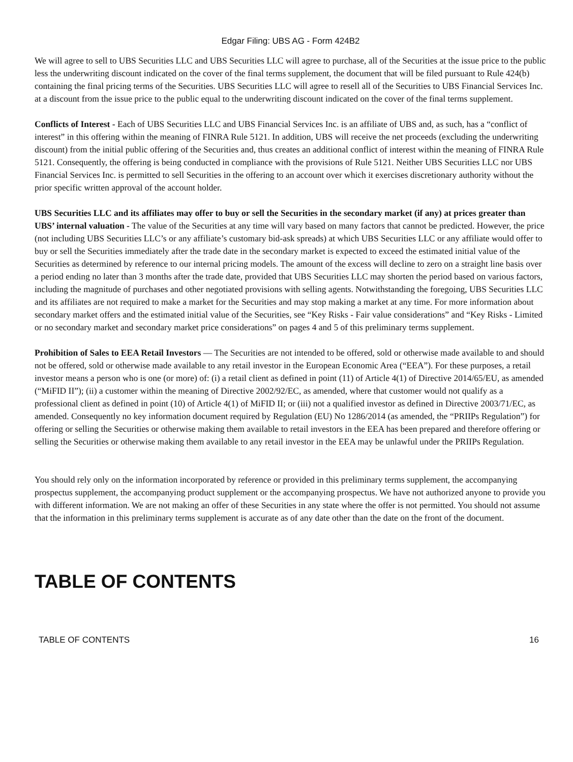Edgar Filing: UBS AG - Form 424B2
We will agree to sell to UBS Securities LLC and UBS Securities LLC will agree to purchase, all of the Securities at the issue price to the public less the underwriting discount indicated on the cover of the final terms supplement, the document that will be filed pursuant to Rule 424(b) containing the final pricing terms of the Securities. UBS Securities LLC will agree to resell all of the Securities to UBS Financial Services Inc. at a discount from the issue price to the public equal to the underwriting discount indicated on the cover of the final terms supplement.
Conflicts of Interest - Each of UBS Securities LLC and UBS Financial Services Inc. is an affiliate of UBS and, as such, has a “conflict of interest” in this offering within the meaning of FINRA Rule 5121. In addition, UBS will receive the net proceeds (excluding the underwriting discount) from the initial public offering of the Securities and, thus creates an additional conflict of interest within the meaning of FINRA Rule 5121. Consequently, the offering is being conducted in compliance with the provisions of Rule 5121. Neither UBS Securities LLC nor UBS Financial Services Inc. is permitted to sell Securities in the offering to an account over which it exercises discretionary authority without the prior specific written approval of the account holder.
UBS Securities LLC and its affiliates may offer to buy or sell the Securities in the secondary market (if any) at prices greater than UBS’ internal valuation - The value of the Securities at any time will vary based on many factors that cannot be predicted. However, the price (not including UBS Securities LLC’s or any affiliate’s customary bid-ask spreads) at which UBS Securities LLC or any affiliate would offer to buy or sell the Securities immediately after the trade date in the secondary market is expected to exceed the estimated initial value of the Securities as determined by reference to our internal pricing models. The amount of the excess will decline to zero on a straight line basis over a period ending no later than 3 months after the trade date, provided that UBS Securities LLC may shorten the period based on various factors, including the magnitude of purchases and other negotiated provisions with selling agents. Notwithstanding the foregoing, UBS Securities LLC and its affiliates are not required to make a market for the Securities and may stop making a market at any time. For more information about secondary market offers and the estimated initial value of the Securities, see “Key Risks - Fair value considerations” and “Key Risks - Limited or no secondary market and secondary market price considerations” on pages 4 and 5 of this preliminary terms supplement.
Prohibition of Sales to EEA Retail Investors — The Securities are not intended to be offered, sold or otherwise made available to and should not be offered, sold or otherwise made available to any retail investor in the European Economic Area (“EEA”). For these purposes, a retail investor means a person who is one (or more) of: (i) a retail client as defined in point (11) of Article 4(1) of Directive 2014/65/EU, as amended (“MiFID II”); (ii) a customer within the meaning of Directive 2002/92/EC, as amended, where that customer would not qualify as a professional client as defined in point (10) of Article 4(1) of MiFID II; or (iii) not a qualified investor as defined in Directive 2003/71/EC, as amended. Consequently no key information document required by Regulation (EU) No 1286/2014 (as amended, the “PRIIPs Regulation”) for offering or selling the Securities or otherwise making them available to retail investors in the EEA has been prepared and therefore offering or selling the Securities or otherwise making them available to any retail investor in the EEA may be unlawful under the PRIIPs Regulation.
You should rely only on the information incorporated by reference or provided in this preliminary terms supplement, the accompanying prospectus supplement, the accompanying product supplement or the accompanying prospectus. We have not authorized anyone to provide you with different information. We are not making an offer of these Securities in any state where the offer is not permitted. You should not assume that the information in this preliminary terms supplement is accurate as of any date other than the date on the front of the document.
TABLE OF CONTENTS
TABLE OF CONTENTS 16